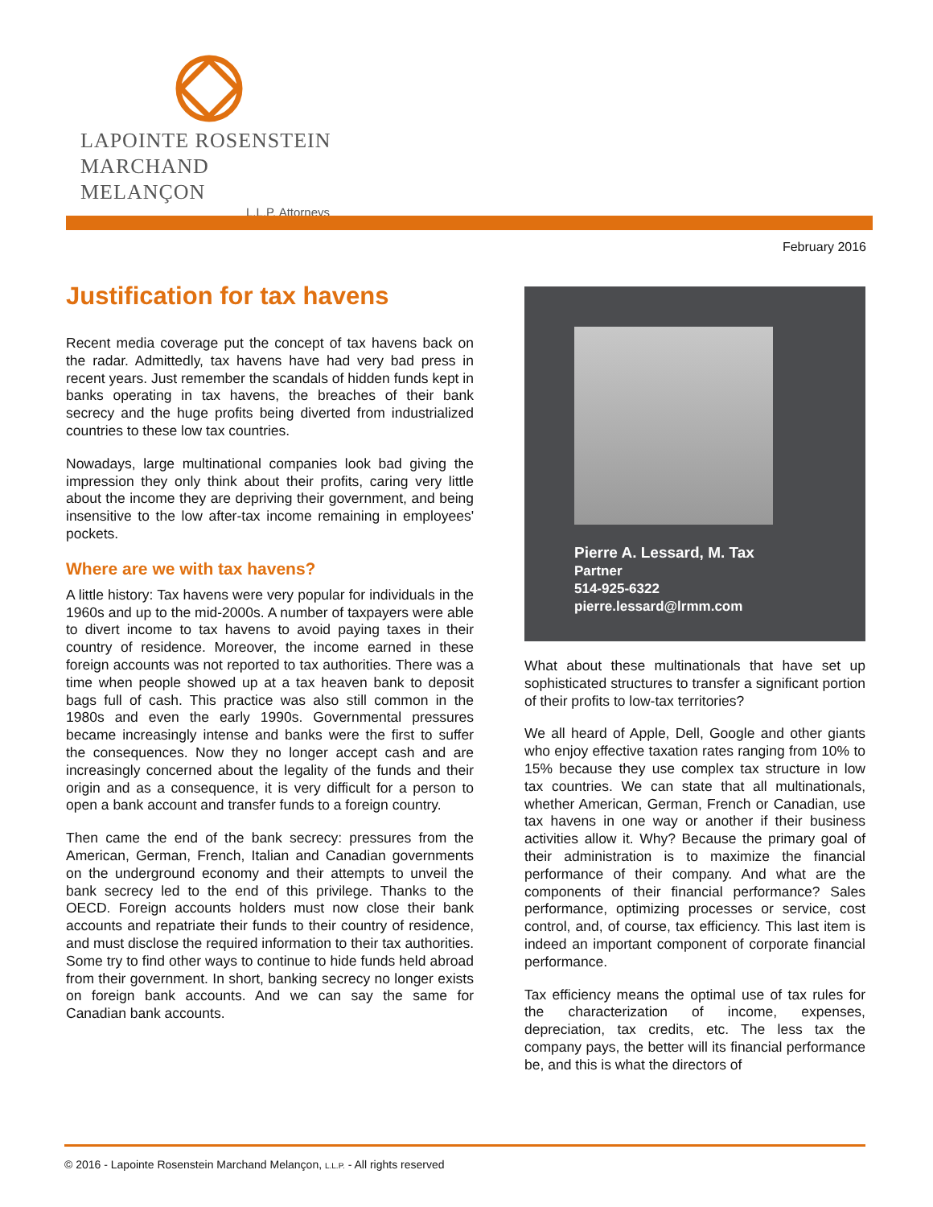LAPOINTE ROSENSTEIN
MARCHAND MELANÇON
L.L.P. Attorneys
February 2016
Justification for tax havens
Recent media coverage put the concept of tax havens back on the radar. Admittedly, tax havens have had very bad press in recent years. Just remember the scandals of hidden funds kept in banks operating in tax havens, the breaches of their bank secrecy and the huge profits being diverted from industrialized countries to these low tax countries.
Nowadays, large multinational companies look bad giving the impression they only think about their profits, caring very little about the income they are depriving their government, and being insensitive to the low after-tax income remaining in employees' pockets.
Where are we with tax havens?
A little history: Tax havens were very popular for individuals in the 1960s and up to the mid-2000s. A number of taxpayers were able to divert income to tax havens to avoid paying taxes in their country of residence. Moreover, the income earned in these foreign accounts was not reported to tax authorities. There was a time when people showed up at a tax heaven bank to deposit bags full of cash. This practice was also still common in the 1980s and even the early 1990s. Governmental pressures became increasingly intense and banks were the first to suffer the consequences. Now they no longer accept cash and are increasingly concerned about the legality of the funds and their origin and as a consequence, it is very difficult for a person to open a bank account and transfer funds to a foreign country.
Then came the end of the bank secrecy: pressures from the American, German, French, Italian and Canadian governments on the underground economy and their attempts to unveil the bank secrecy led to the end of this privilege. Thanks to the OECD. Foreign accounts holders must now close their bank accounts and repatriate their funds to their country of residence, and must disclose the required information to their tax authorities. Some try to find other ways to continue to hide funds held abroad from their government. In short, banking secrecy no longer exists on foreign bank accounts. And we can say the same for Canadian bank accounts.
Pierre A. Lessard, M. Tax
Partner
514-925-6322
pierre.lessard@lrmm.com
What about these multinationals that have set up sophisticated structures to transfer a significant portion of their profits to low-tax territories?
We all heard of Apple, Dell, Google and other giants who enjoy effective taxation rates ranging from 10% to 15% because they use complex tax structure in low tax countries. We can state that all multinationals, whether American, German, French or Canadian, use tax havens in one way or another if their business activities allow it. Why? Because the primary goal of their administration is to maximize the financial performance of their company. And what are the components of their financial performance? Sales performance, optimizing processes or service, cost control, and, of course, tax efficiency. This last item is indeed an important component of corporate financial performance.
Tax efficiency means the optimal use of tax rules for the characterization of income, expenses, depreciation, tax credits, etc. The less tax the company pays, the better will its financial performance be, and this is what the directors of
© 2016 - Lapointe Rosenstein Marchand Melançon, L.L.P. - All rights reserved